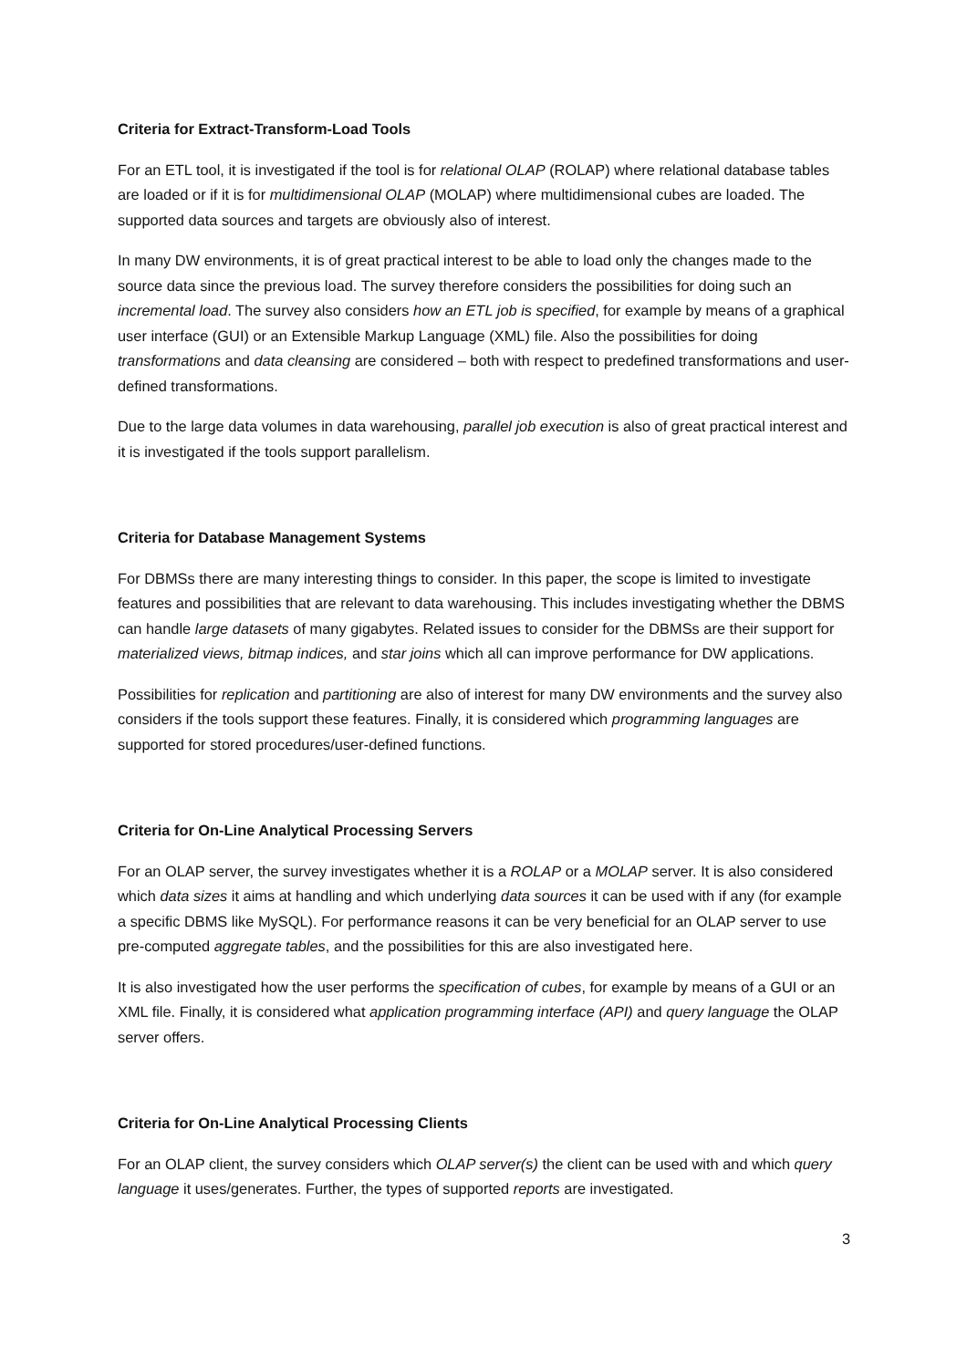Criteria for Extract-Transform-Load Tools
For an ETL tool, it is investigated if the tool is for relational OLAP (ROLAP) where relational database tables are loaded or if it is for multidimensional OLAP (MOLAP) where multidimensional cubes are loaded. The supported data sources and targets are obviously also of interest.
In many DW environments, it is of great practical interest to be able to load only the changes made to the source data since the previous load. The survey therefore considers the possibilities for doing such an incremental load. The survey also considers how an ETL job is specified, for example by means of a graphical user interface (GUI) or an Extensible Markup Language (XML) file. Also the possibilities for doing transformations and data cleansing are considered – both with respect to predefined transformations and user-defined transformations.
Due to the large data volumes in data warehousing, parallel job execution is also of great practical interest and it is investigated if the tools support parallelism.
Criteria for Database Management Systems
For DBMSs there are many interesting things to consider. In this paper, the scope is limited to investigate features and possibilities that are relevant to data warehousing. This includes investigating whether the DBMS can handle large datasets of many gigabytes. Related issues to consider for the DBMSs are their support for materialized views, bitmap indices, and star joins which all can improve performance for DW applications.
Possibilities for replication and partitioning are also of interest for many DW environments and the survey also considers if the tools support these features. Finally, it is considered which programming languages are supported for stored procedures/user-defined functions.
Criteria for On-Line Analytical Processing Servers
For an OLAP server, the survey investigates whether it is a ROLAP or a MOLAP server. It is also considered which data sizes it aims at handling and which underlying data sources it can be used with if any (for example a specific DBMS like MySQL). For performance reasons it can be very beneficial for an OLAP server to use pre-computed aggregate tables, and the possibilities for this are also investigated here.
It is also investigated how the user performs the specification of cubes, for example by means of a GUI or an XML file. Finally, it is considered what application programming interface (API) and query language the OLAP server offers.
Criteria for On-Line Analytical Processing Clients
For an OLAP client, the survey considers which OLAP server(s) the client can be used with and which query language it uses/generates. Further, the types of supported reports are investigated.
3